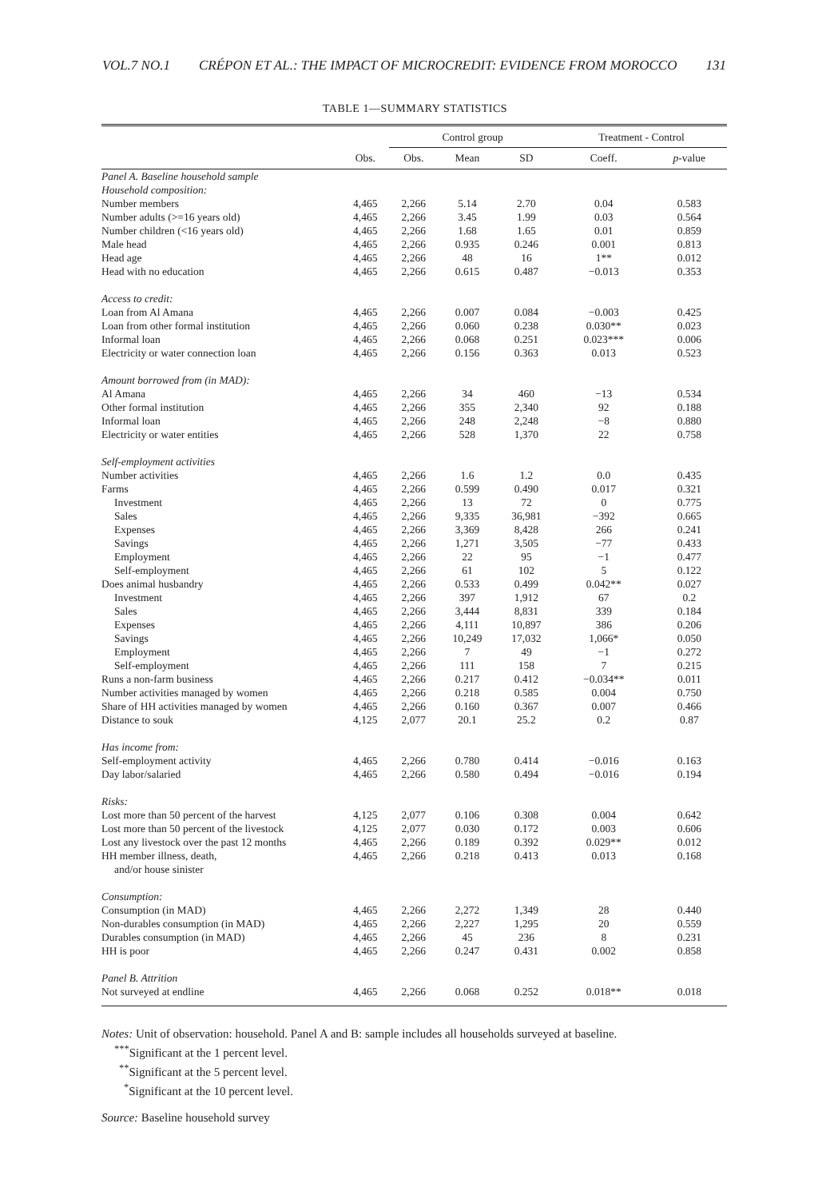VOL.7 NO.1 CRÉPON ET AL.: THE IMPACT OF MICROCREDIT: EVIDENCE FROM MOROCCO 131
TABLE 1—SUMMARY STATISTICS
| | | Control group | | | Treatment - Control | |
| --- | --- | --- | --- | --- | --- | --- |
| | Obs. | Obs. | Mean | SD | Coeff. | p -value |
| Panel A. Baseline household sample | | | | | | |
| Household composition: | | | | | | |
| Number members | 4,465 | 2,266 | 5.14 | 2.70 | 0.04 | 0.583 |
| Number adults (>=16 years old) | 4,465 | 2,266 | 3.45 | 1.99 | 0.03 | 0.564 |
| Number children (<16 years old) | 4,465 | 2,266 | 1.68 | 1.65 | 0.01 | 0.859 |
| Male head | 4,465 | 2,266 | 0.935 | 0.246 | 0.001 | 0.813 |
| Head age | 4,465 | 2,266 | 48 | 16 | 1** | 0.012 |
| Head with no education | 4,465 | 2,266 | 0.615 | 0.487 | −0.013 | 0.353 |
| Access to credit: | | | | | | |
| Loan from Al Amana | 4,465 | 2,266 | 0.007 | 0.084 | −0.003 | 0.425 |
| Loan from other formal institution | 4,465 | 2,266 | 0.060 | 0.238 | 0.030** | 0.023 |
| Informal loan | 4,465 | 2,266 | 0.068 | 0.251 | 0.023*** | 0.006 |
| Electricity or water connection loan | 4,465 | 2,266 | 0.156 | 0.363 | 0.013 | 0.523 |
| Amount borrowed from (in MAD): | | | | | | |
| Al Amana | 4,465 | 2,266 | 34 | 460 | −13 | 0.534 |
| Other formal institution | 4,465 | 2,266 | 355 | 2,340 | 92 | 0.188 |
| Informal loan | 4,465 | 2,266 | 248 | 2,248 | −8 | 0.880 |
| Electricity or water entities | 4,465 | 2,266 | 528 | 1,370 | 22 | 0.758 |
| Self-employment activities | | | | | | |
| Number activities | 4,465 | 2,266 | 1.6 | 1.2 | 0.0 | 0.435 |
| Farms | 4,465 | 2,266 | 0.599 | 0.490 | 0.017 | 0.321 |
| Investment | 4,465 | 2,266 | 13 | 72 | 0 | 0.775 |
| Sales | 4,465 | 2,266 | 9,335 | 36,981 | −392 | 0.665 |
| Expenses | 4,465 | 2,266 | 3,369 | 8,428 | 266 | 0.241 |
| Savings | 4,465 | 2,266 | 1,271 | 3,505 | −77 | 0.433 |
| Employment | 4,465 | 2,266 | 22 | 95 | −1 | 0.477 |
| Self-employment | 4,465 | 2,266 | 61 | 102 | 5 | 0.122 |
| Does animal husbandry | 4,465 | 2,266 | 0.533 | 0.499 | 0.042** | 0.027 |
| Investment | 4,465 | 2,266 | 397 | 1,912 | 67 | 0.2 |
| Sales | 4,465 | 2,266 | 3,444 | 8,831 | 339 | 0.184 |
| Expenses | 4,465 | 2,266 | 4,111 | 10,897 | 386 | 0.206 |
| Savings | 4,465 | 2,266 | 10,249 | 17,032 | 1,066* | 0.050 |
| Employment | 4,465 | 2,266 | 7 | 49 | −1 | 0.272 |
| Self-employment | 4,465 | 2,266 | 111 | 158 | 7 | 0.215 |
| Runs a non-farm business | 4,465 | 2,266 | 0.217 | 0.412 | −0.034** | 0.011 |
| Number activities managed by women | 4,465 | 2,266 | 0.218 | 0.585 | 0.004 | 0.750 |
| Share of HH activities managed by women | 4,465 | 2,266 | 0.160 | 0.367 | 0.007 | 0.466 |
| Distance to souk | 4,125 | 2,077 | 20.1 | 25.2 | 0.2 | 0.87 |
| Has income from: | | | | | | |
| Self-employment activity | 4,465 | 2,266 | 0.780 | 0.414 | −0.016 | 0.163 |
| Day labor/salaried | 4,465 | 2,266 | 0.580 | 0.494 | −0.016 | 0.194 |
| Risks: | | | | | | |
| Lost more than 50 percent of the harvest | 4,125 | 2,077 | 0.106 | 0.308 | 0.004 | 0.642 |
| Lost more than 50 percent of the livestock | 4,125 | 2,077 | 0.030 | 0.172 | 0.003 | 0.606 |
| Lost any livestock over the past 12 months | 4,465 | 2,266 | 0.189 | 0.392 | 0.029** | 0.012 |
| HH member illness, death, and/or house sinister | 4,465 | 2,266 | 0.218 | 0.413 | 0.013 | 0.168 |
| Consumption: | | | | | | |
| Consumption (in MAD) | 4,465 | 2,266 | 2,272 | 1,349 | 28 | 0.440 |
| Non-durables consumption (in MAD) | 4,465 | 2,266 | 2,227 | 1,295 | 20 | 0.559 |
| Durables consumption (in MAD) | 4,465 | 2,266 | 45 | 236 | 8 | 0.231 |
| HH is poor | 4,465 | 2,266 | 0.247 | 0.431 | 0.002 | 0.858 |
| Panel B. Attrition | | | | | | |
| Not surveyed at endline | 4,465 | 2,266 | 0.068 | 0.252 | 0.018** | 0.018 |
Notes: Unit of observation: household. Panel A and B: sample includes all households surveyed at baseline.
<sup>***</sup> Significant at the 1 percent level.
<sup>**</sup> Significant at the 5 percent level.
<sup>*</sup> Significant at the 10 percent level.
Source: Baseline household survey